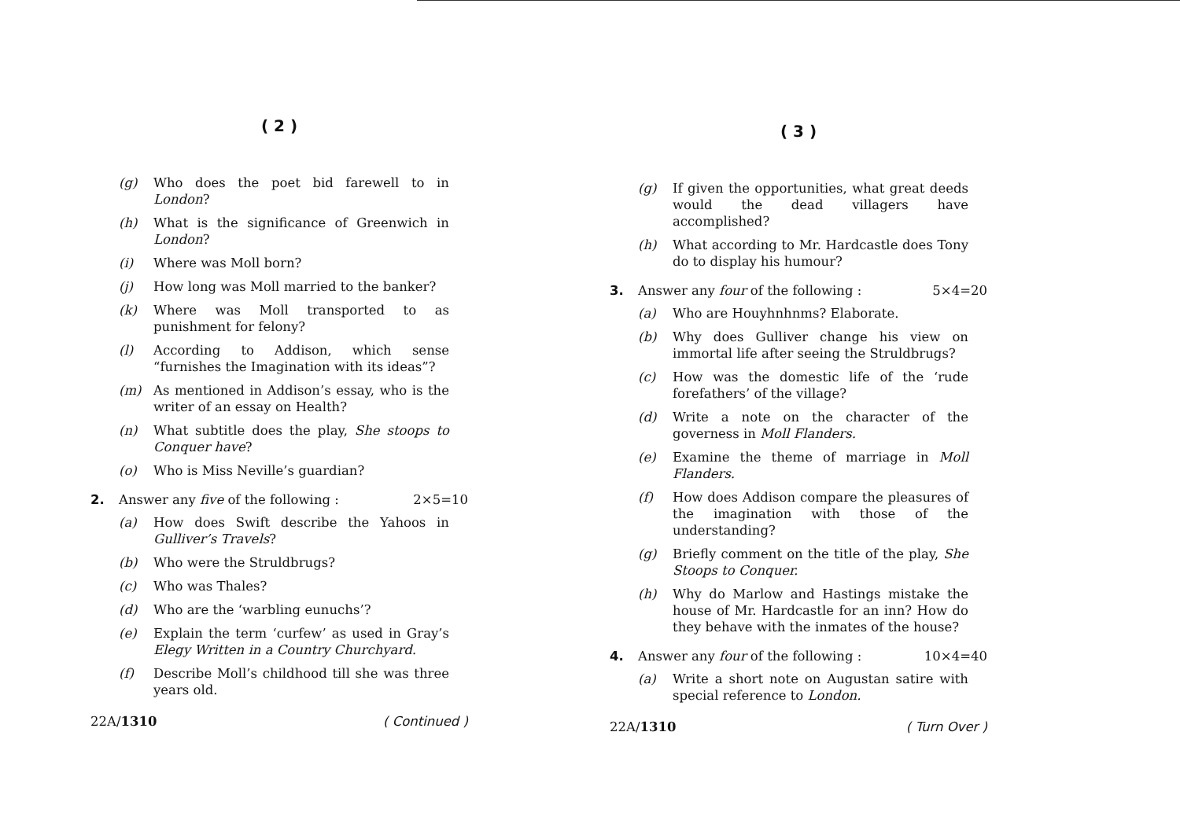( 2 )
(g) Who does the poet bid farewell to in London?
(h) What is the significance of Greenwich in London?
(i) Where was Moll born?
(j) How long was Moll married to the banker?
(k) Where was Moll transported to as punishment for felony?
(l) According to Addison, which sense “furnishes the Imagination with its ideas”?
(m) As mentioned in Addison’s essay, who is the writer of an essay on Health?
(n) What subtitle does the play, She stoops to Conquer have?
(o) Who is Miss Neville’s guardian?
2. Answer any five of the following : 2×5=10
(a) How does Swift describe the Yahoos in Gulliver’s Travels?
(b) Who were the Struldbrugs?
(c) Who was Thales?
(d) Who are the ‘warbling eunuchs’?
(e) Explain the term ‘curfew’ as used in Gray’s Elegy Written in a Country Churchyard.
(f) Describe Moll’s childhood till she was three years old.
22A/1310 ( Continued )
( 3 )
(g) If given the opportunities, what great deeds would the dead villagers have accomplished?
(h) What according to Mr. Hardcastle does Tony do to display his humour?
3. Answer any four of the following : 5×4=20
(a) Who are Houyhnhnms? Elaborate.
(b) Why does Gulliver change his view on immortal life after seeing the Struldbrugs?
(c) How was the domestic life of the ‘rude forefathers’ of the village?
(d) Write a note on the character of the governess in Moll Flanders.
(e) Examine the theme of marriage in Moll Flanders.
(f) How does Addison compare the pleasures of the imagination with those of the understanding?
(g) Briefly comment on the title of the play, She Stoops to Conquer.
(h) Why do Marlow and Hastings mistake the house of Mr. Hardcastle for an inn? How do they behave with the inmates of the house?
4. Answer any four of the following : 10×4=40
(a) Write a short note on Augustan satire with special reference to London.
22A/1310 ( Turn Over )